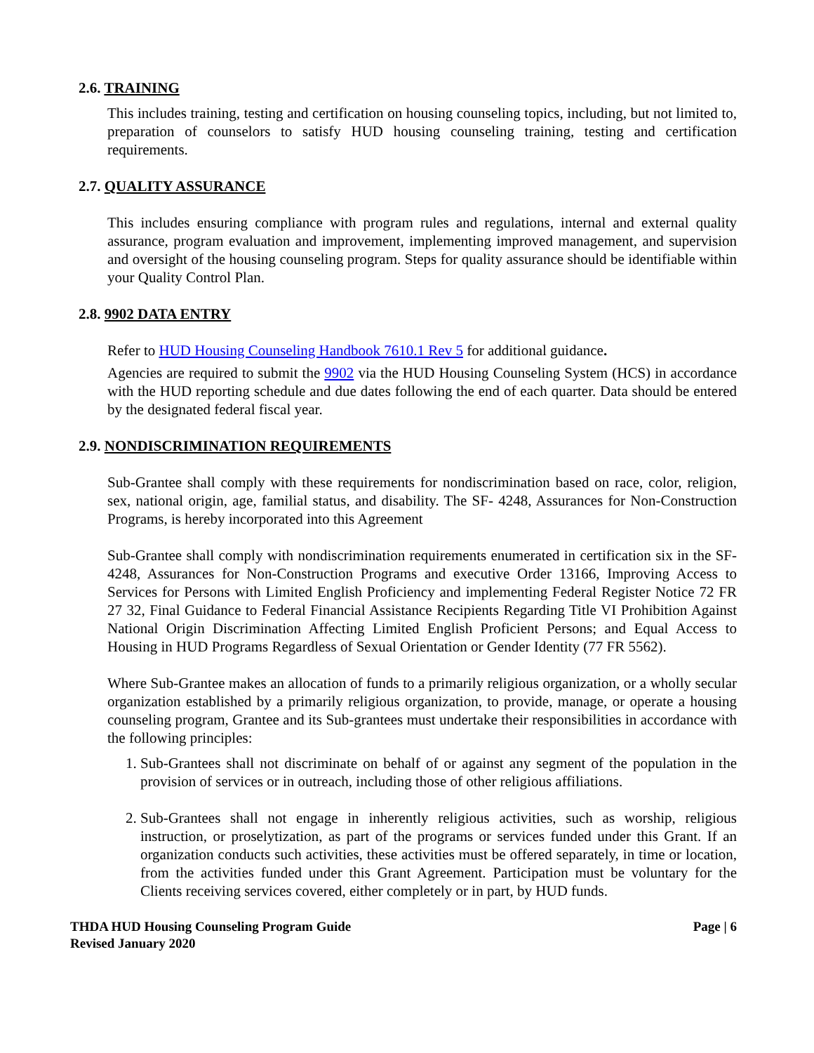2.6. TRAINING
This includes training, testing and certification on housing counseling topics, including, but not limited to, preparation of counselors to satisfy HUD housing counseling training, testing and certification requirements.
2.7. QUALITY ASSURANCE
This includes ensuring compliance with program rules and regulations, internal and external quality assurance, program evaluation and improvement, implementing improved management, and supervision and oversight of the housing counseling program. Steps for quality assurance should be identifiable within your Quality Control Plan.
2.8. 9902 DATA ENTRY
Refer to HUD Housing Counseling Handbook 7610.1 Rev 5 for additional guidance.
Agencies are required to submit the 9902 via the HUD Housing Counseling System (HCS) in accordance with the HUD reporting schedule and due dates following the end of each quarter. Data should be entered by the designated federal fiscal year.
2.9. NONDISCRIMINATION REQUIREMENTS
Sub-Grantee shall comply with these requirements for nondiscrimination based on race, color, religion, sex, national origin, age, familial status, and disability. The SF- 4248, Assurances for Non-Construction Programs, is hereby incorporated into this Agreement
Sub-Grantee shall comply with nondiscrimination requirements enumerated in certification six in the SF- 4248, Assurances for Non-Construction Programs and executive Order 13166, Improving Access to Services for Persons with Limited English Proficiency and implementing Federal Register Notice 72 FR 27 32, Final Guidance to Federal Financial Assistance Recipients Regarding Title VI Prohibition Against National Origin Discrimination Affecting Limited English Proficient Persons; and Equal Access to Housing in HUD Programs Regardless of Sexual Orientation or Gender Identity (77 FR 5562).
Where Sub-Grantee makes an allocation of funds to a primarily religious organization, or a wholly secular organization established by a primarily religious organization, to provide, manage, or operate a housing counseling program, Grantee and its Sub-grantees must undertake their responsibilities in accordance with the following principles:
1. Sub-Grantees shall not discriminate on behalf of or against any segment of the population in the provision of services or in outreach, including those of other religious affiliations.
2. Sub-Grantees shall not engage in inherently religious activities, such as worship, religious instruction, or proselytization, as part of the programs or services funded under this Grant. If an organization conducts such activities, these activities must be offered separately, in time or location, from the activities funded under this Grant Agreement. Participation must be voluntary for the Clients receiving services covered, either completely or in part, by HUD funds.
THDA HUD Housing Counseling Program Guide
Revised January 2020
Page | 6